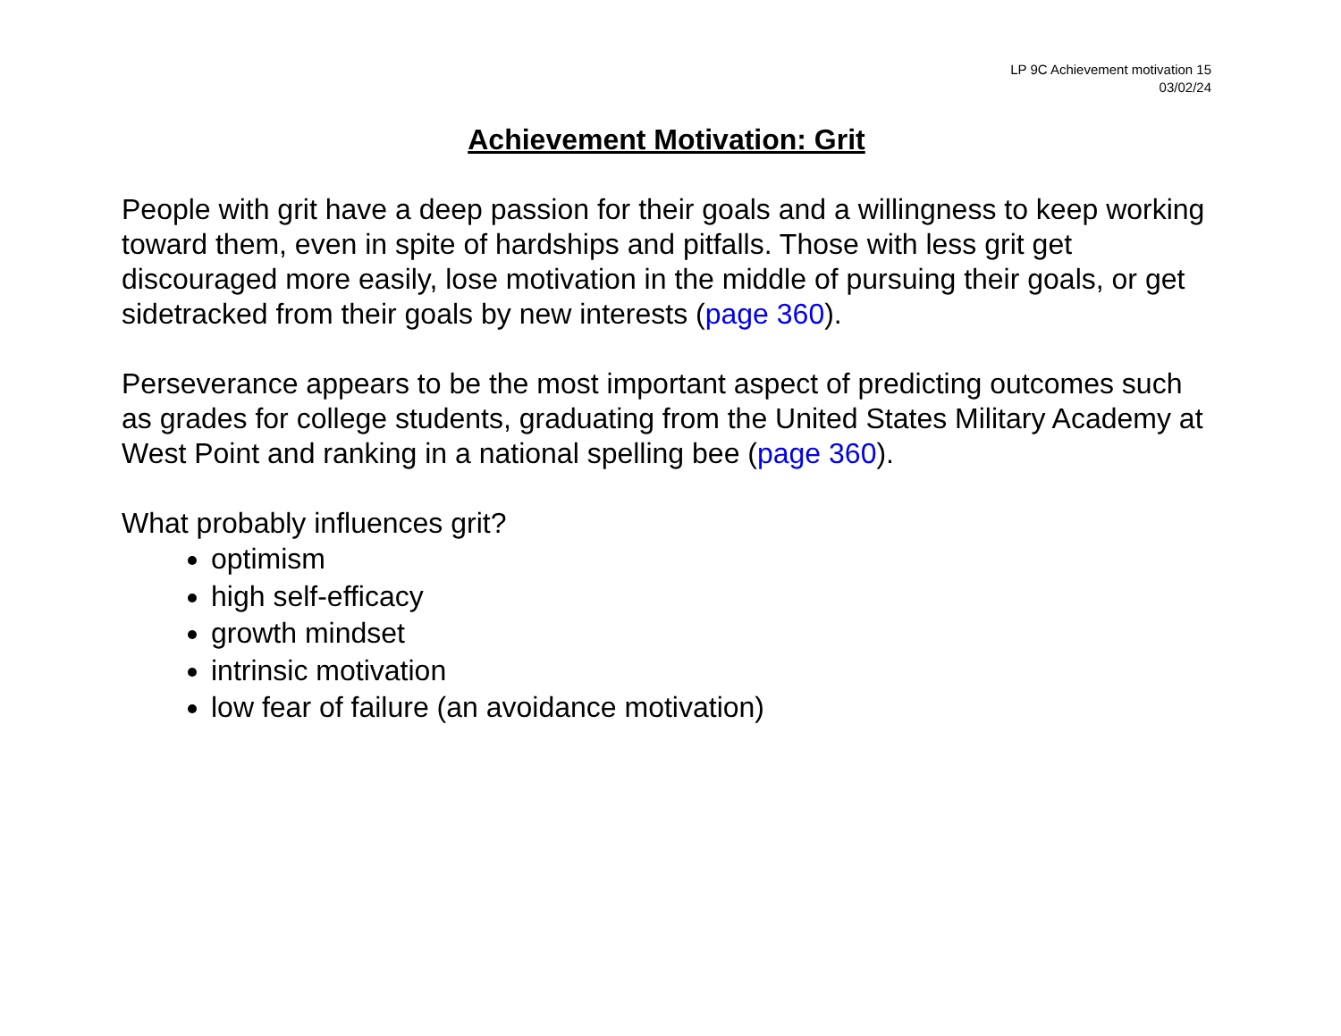LP 9C Achievement motivation 15
03/02/24
Achievement Motivation: Grit
People with grit have a deep passion for their goals and a willingness to keep working toward them, even in spite of hardships and pitfalls. Those with less grit get discouraged more easily, lose motivation in the middle of pursuing their goals, or get sidetracked from their goals by new interests (page 360).
Perseverance appears to be the most important aspect of predicting outcomes such as grades for college students, graduating from the United States Military Academy at West Point and ranking in a national spelling bee (page 360).
What probably influences grit?
optimism
high self-efficacy
growth mindset
intrinsic motivation
low fear of failure (an avoidance motivation)